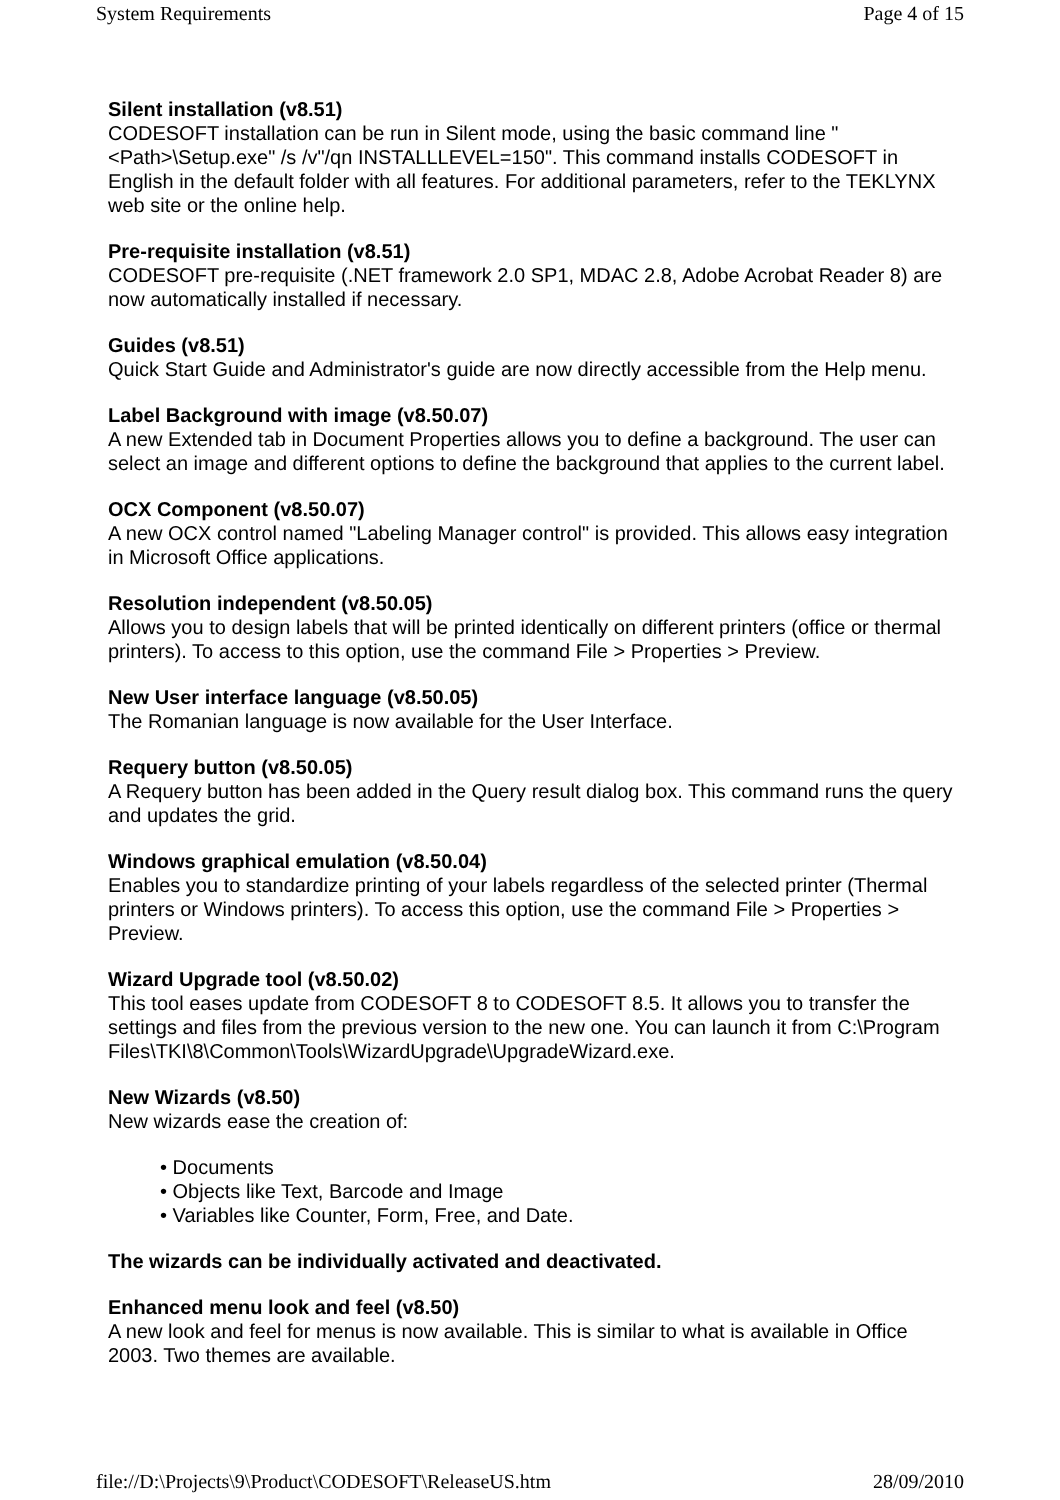System Requirements Page 4 of 15
Silent installation (v8.51)
CODESOFT installation can be run in Silent mode, using the basic command line "<Path>\Setup.exe" /s /v"/qn INSTALLLEVEL=150". This command installs CODESOFT in English in the default folder with all features. For additional parameters, refer to the TEKLYNX web site or the online help.
Pre-requisite installation (v8.51)
CODESOFT pre-requisite (.NET framework 2.0 SP1, MDAC 2.8, Adobe Acrobat Reader 8) are now automatically installed if necessary.
Guides (v8.51)
Quick Start Guide and Administrator's guide are now directly accessible from the Help menu.
Label Background with image (v8.50.07)
A new Extended tab in Document Properties allows you to define a background. The user can select an image and different options to define the background that applies to the current label.
OCX Component (v8.50.07)
A new OCX control named "Labeling Manager control" is provided. This allows easy integration in Microsoft Office applications.
Resolution independent (v8.50.05)
Allows you to design labels that will be printed identically on different printers (office or thermal printers). To access to this option, use the command File > Properties > Preview.
New User interface language (v8.50.05)
The Romanian language is now available for the User Interface.
Requery button (v8.50.05)
A Requery button has been added in the Query result dialog box. This command runs the query and updates the grid.
Windows graphical emulation (v8.50.04)
Enables you to standardize printing of your labels regardless of the selected printer (Thermal printers or Windows printers). To access this option, use the command File > Properties > Preview.
Wizard Upgrade tool (v8.50.02)
This tool eases update from CODESOFT 8 to CODESOFT 8.5. It allows you to transfer the settings and files from the previous version to the new one. You can launch it from C:\Program Files\TKI\8\Common\Tools\WizardUpgrade\UpgradeWizard.exe.
New Wizards (v8.50)
New wizards ease the creation of:
• Documents
• Objects like Text, Barcode and Image
• Variables like Counter, Form, Free, and Date.
The wizards can be individually activated and deactivated.
Enhanced menu look and feel (v8.50)
A new look and feel for menus is now available. This is similar to what is available in Office 2003. Two themes are available.
file://D:\Projects\9\Product\CODESOFT\ReleaseUS.htm 28/09/2010